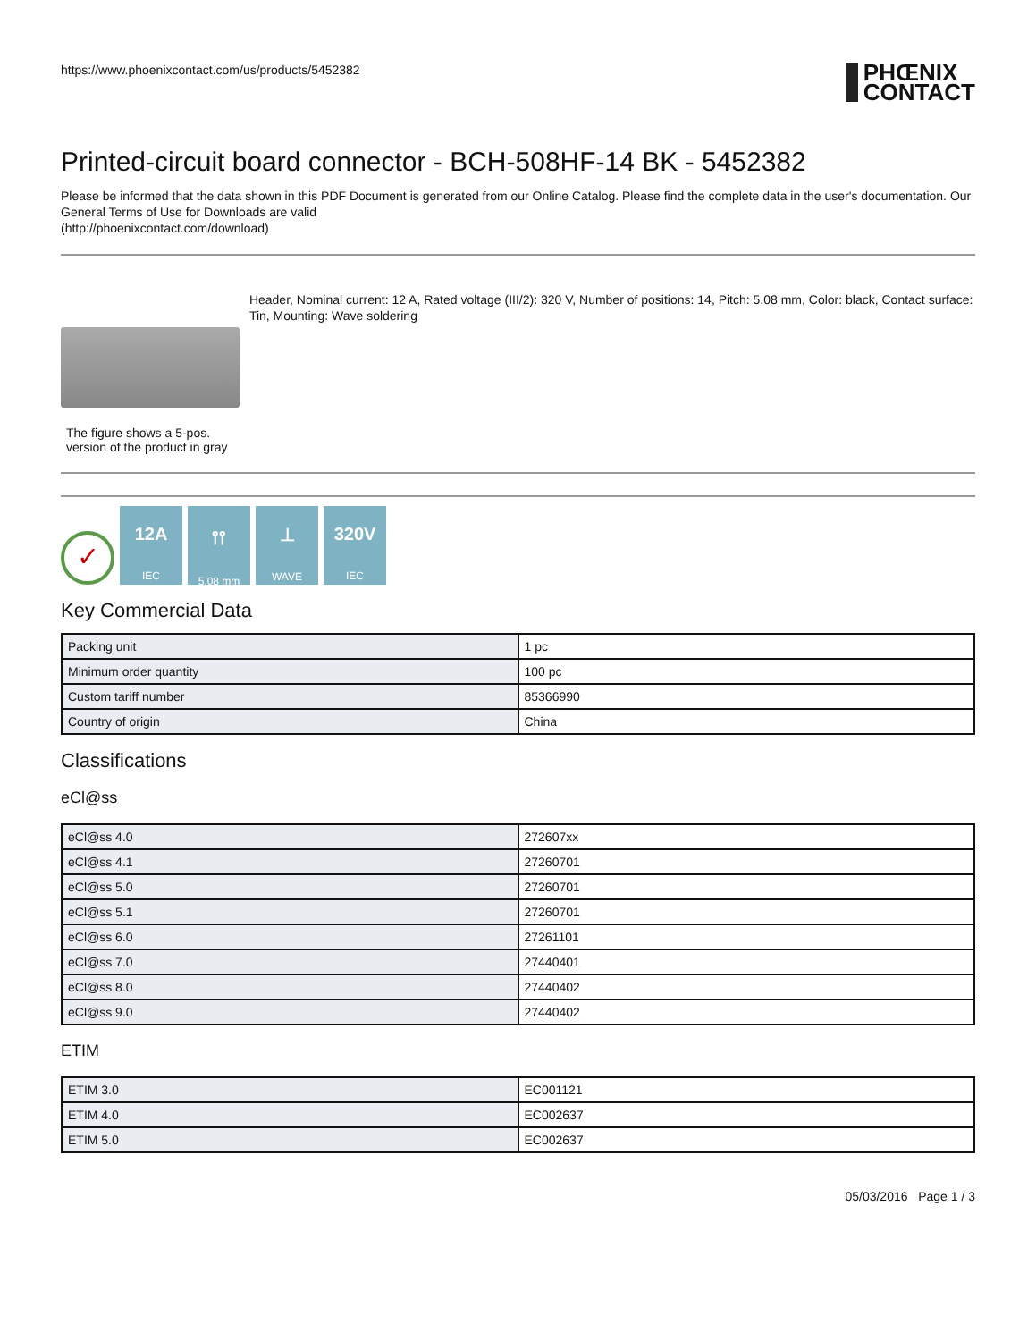https://www.phoenixcontact.com/us/products/5452382
PHŒNIX
CONTACT
Printed-circuit board connector - BCH-508HF-14 BK - 5452382
Please be informed that the data shown in this PDF Document is generated from our Online Catalog. Please find the complete data in the user's documentation. Our General Terms of Use for Downloads are valid
(http://phoenixcontact.com/download)
The figure shows a 5-pos. version of the product in gray
Header, Nominal current: 12 A, Rated voltage (III/2): 320 V, Number of positions: 14, Pitch: 5.08 mm, Color: black, Contact surface: Tin, Mounting: Wave soldering
✓
12A
IEC
⫯⫯
5,08 mm
⊥
WAVE
320V
IEC
Key Commercial Data
| Packing unit | 1 pc |
| Minimum order quantity | 100 pc |
| Custom tariff number | 85366990 |
| Country of origin | China |
Classifications
eCl@ss
| eCl@ss 4.0 | 272607xx |
| eCl@ss 4.1 | 27260701 |
| eCl@ss 5.0 | 27260701 |
| eCl@ss 5.1 | 27260701 |
| eCl@ss 6.0 | 27261101 |
| eCl@ss 7.0 | 27440401 |
| eCl@ss 8.0 | 27440402 |
| eCl@ss 9.0 | 27440402 |
ETIM
| ETIM 3.0 | EC001121 |
| ETIM 4.0 | EC002637 |
| ETIM 5.0 | EC002637 |
05/03/2016 Page 1 / 3